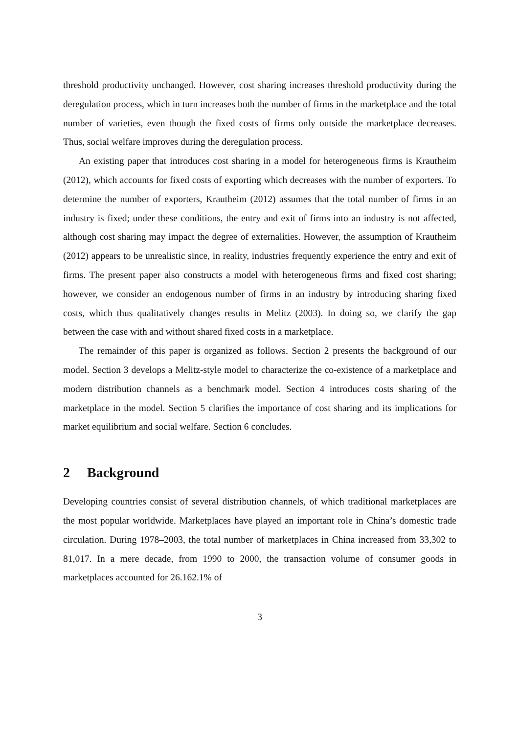threshold productivity unchanged. However, cost sharing increases threshold productivity during the deregulation process, which in turn increases both the number of firms in the marketplace and the total number of varieties, even though the fixed costs of firms only outside the marketplace decreases. Thus, social welfare improves during the deregulation process.
An existing paper that introduces cost sharing in a model for heterogeneous firms is Krautheim (2012), which accounts for fixed costs of exporting which decreases with the number of exporters. To determine the number of exporters, Krautheim (2012) assumes that the total number of firms in an industry is fixed; under these conditions, the entry and exit of firms into an industry is not affected, although cost sharing may impact the degree of externalities. However, the assumption of Krautheim (2012) appears to be unrealistic since, in reality, industries frequently experience the entry and exit of firms. The present paper also constructs a model with heterogeneous firms and fixed cost sharing; however, we consider an endogenous number of firms in an industry by introducing sharing fixed costs, which thus qualitatively changes results in Melitz (2003). In doing so, we clarify the gap between the case with and without shared fixed costs in a marketplace.
The remainder of this paper is organized as follows. Section 2 presents the background of our model. Section 3 develops a Melitz-style model to characterize the co-existence of a marketplace and modern distribution channels as a benchmark model. Section 4 introduces costs sharing of the marketplace in the model. Section 5 clarifies the importance of cost sharing and its implications for market equilibrium and social welfare. Section 6 concludes.
2 Background
Developing countries consist of several distribution channels, of which traditional marketplaces are the most popular worldwide. Marketplaces have played an important role in China’s domestic trade circulation. During 1978–2003, the total number of marketplaces in China increased from 33,302 to 81,017. In a mere decade, from 1990 to 2000, the transaction volume of consumer goods in marketplaces accounted for 26.162.1% of
3